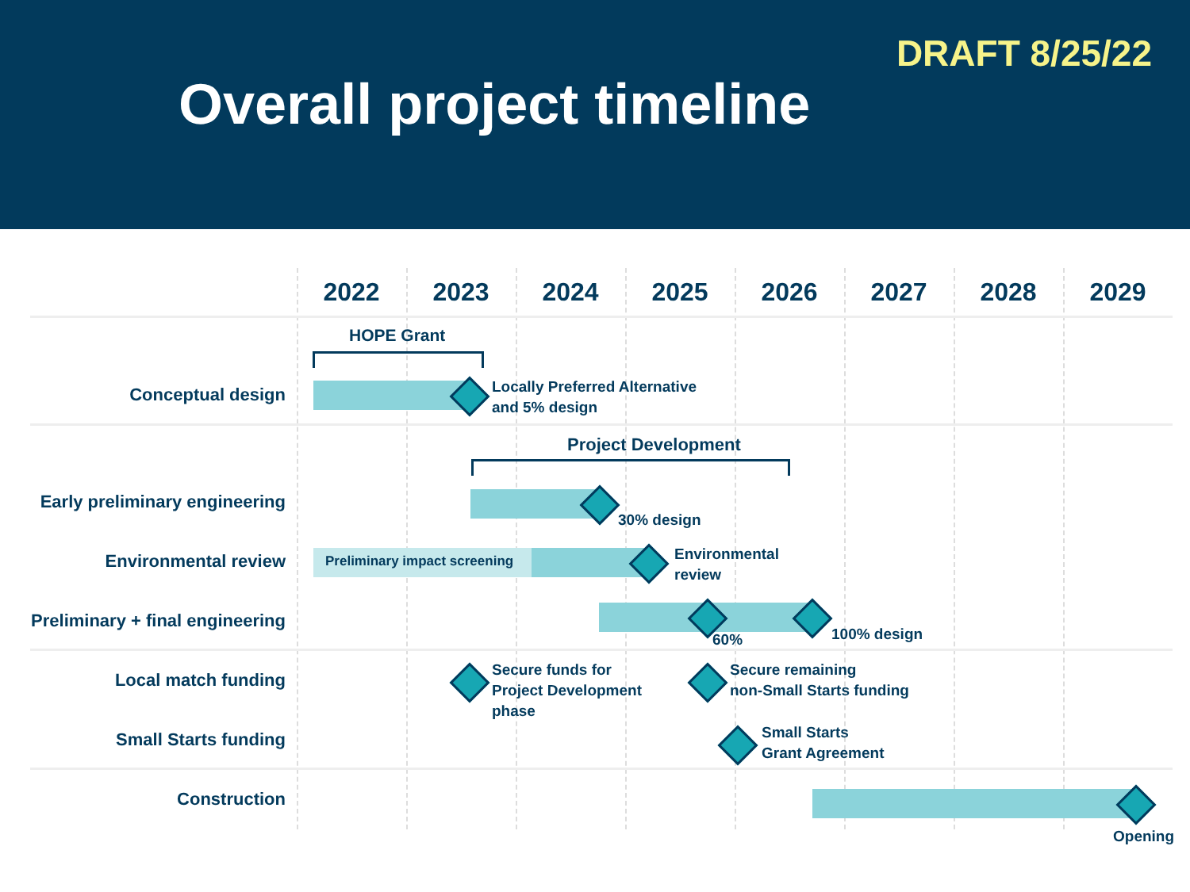DRAFT 8/25/22
Overall project timeline
2022 2023 2024 2025 2026 2027 2028 2029
HOPE Grant
Conceptual design
Locally Preferred Alternative
and 5% design
Project Development
Early preliminary engineering
30% design
Environmental review Preliminary impact screening
Environmental
review
Preliminary + final engineering
60% 100% design
Local match funding
Secure funds for
Project Development
phase
Secure remaining
non-Small Starts funding
Small Starts funding
Small Starts
Grant Agreement
Construction
Opening